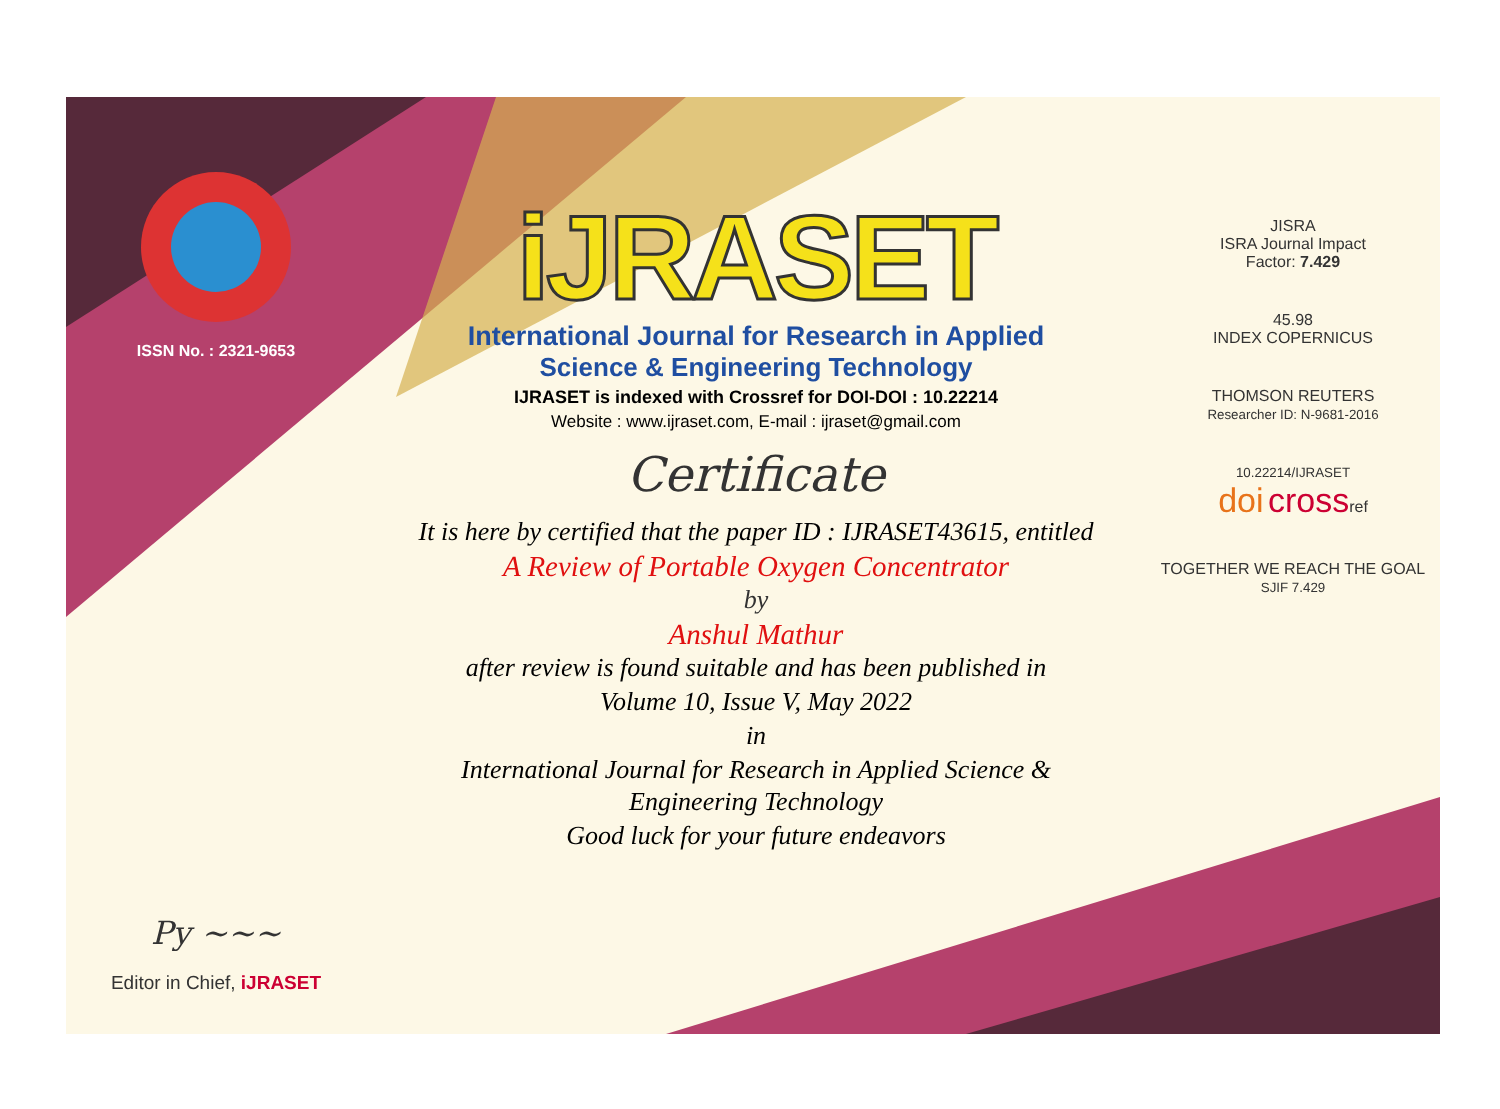ISSN No. : 2321-9653
Py ~~~
Editor in Chief, iJRASET
iJRASET
International Journal for Research in Applied
Science & Engineering Technology
IJRASET is indexed with Crossref for DOI-DOI : 10.22214
Website : www.ijraset.com, E-mail : ijraset@gmail.com
Certificate
It is here by certified that the paper ID : IJRASET43615, entitled
A Review of Portable Oxygen Concentrator
by
Anshul Mathur
after review is found suitable and has been published in
Volume 10, Issue V, May 2022
in
International Journal for Research in Applied Science &
Engineering Technology
Good luck for your future endeavors
JISRA
ISRA Journal Impact
Factor: 7.429
45.98
INDEX COPERNICUS
THOMSON REUTERS
Researcher ID: N-9681-2016
10.22214/IJRASET
doi crossref
TOGETHER WE REACH THE GOAL
SJIF 7.429